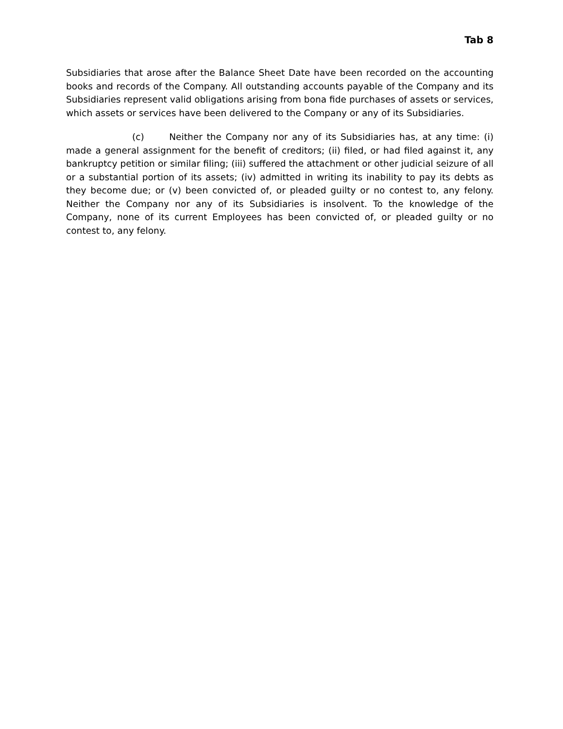Tab 8
Subsidiaries that arose after the Balance Sheet Date have been recorded on the accounting books and records of the Company. All outstanding accounts payable of the Company and its Subsidiaries represent valid obligations arising from bona fide purchases of assets or services, which assets or services have been delivered to the Company or any of its Subsidiaries.
(c) Neither the Company nor any of its Subsidiaries has, at any time: (i) made a general assignment for the benefit of creditors; (ii) filed, or had filed against it, any bankruptcy petition or similar filing; (iii) suffered the attachment or other judicial seizure of all or a substantial portion of its assets; (iv) admitted in writing its inability to pay its debts as they become due; or (v) been convicted of, or pleaded guilty or no contest to, any felony. Neither the Company nor any of its Subsidiaries is insolvent. To the knowledge of the Company, none of its current Employees has been convicted of, or pleaded guilty or no contest to, any felony.